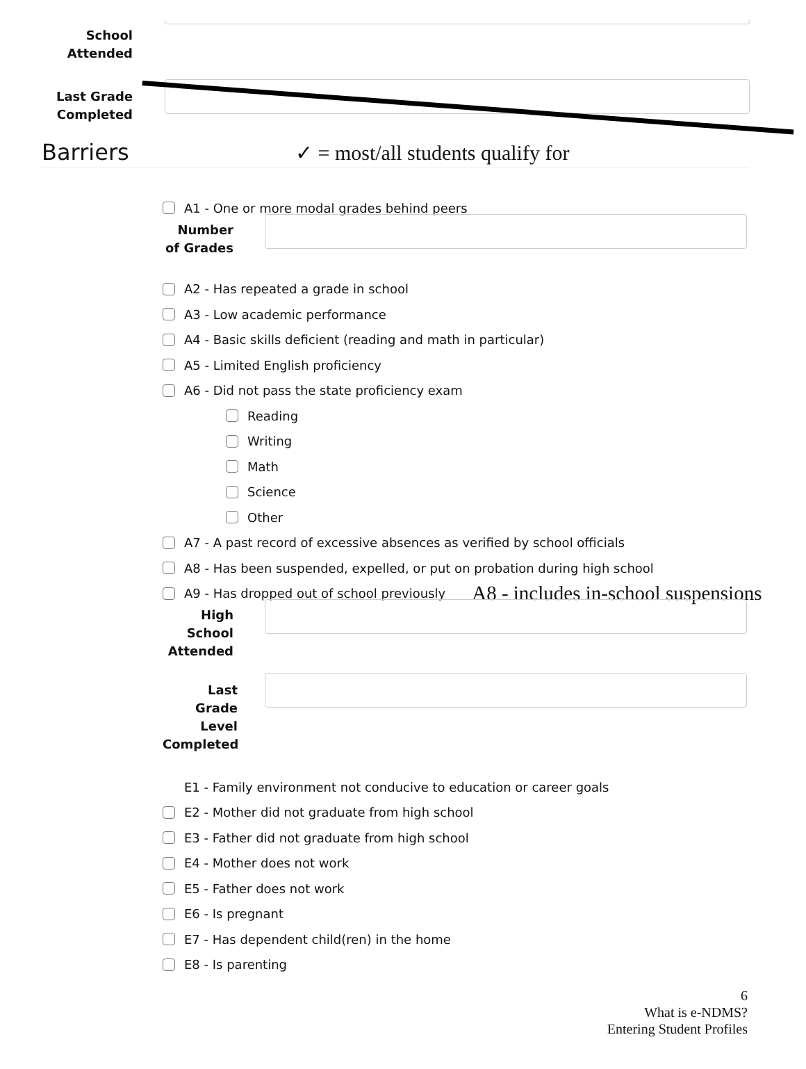School
Attended
Last Grade
Completed
Barriers
✓ = most/all students qualify for
A1 - One or more modal grades behind peers
Number
of Grades
A2 - Has repeated a grade in school
A3 - Low academic performance
A4 - Basic skills deficient (reading and math in particular)
A5 - Limited English proficiency
A6 - Did not pass the state proficiency exam
Reading
Writing
Math
Science
Other
A7 - A past record of excessive absences as verified by school officials
A8 - Has been suspended, expelled, or put on probation during high school
A9 - Has dropped out of school previously A8 - includes in-school suspensions
High
School
Attended
Last
Grade
Level
Completed
E1 - Family environment not conducive to education or career goals
E2 - Mother did not graduate from high school
E3 - Father did not graduate from high school
E4 - Mother does not work
E5 - Father does not work
E6 - Is pregnant
E7 - Has dependent child(ren) in the home
E8 - Is parenting
6
What is e-NDMS?
Entering Student Profiles